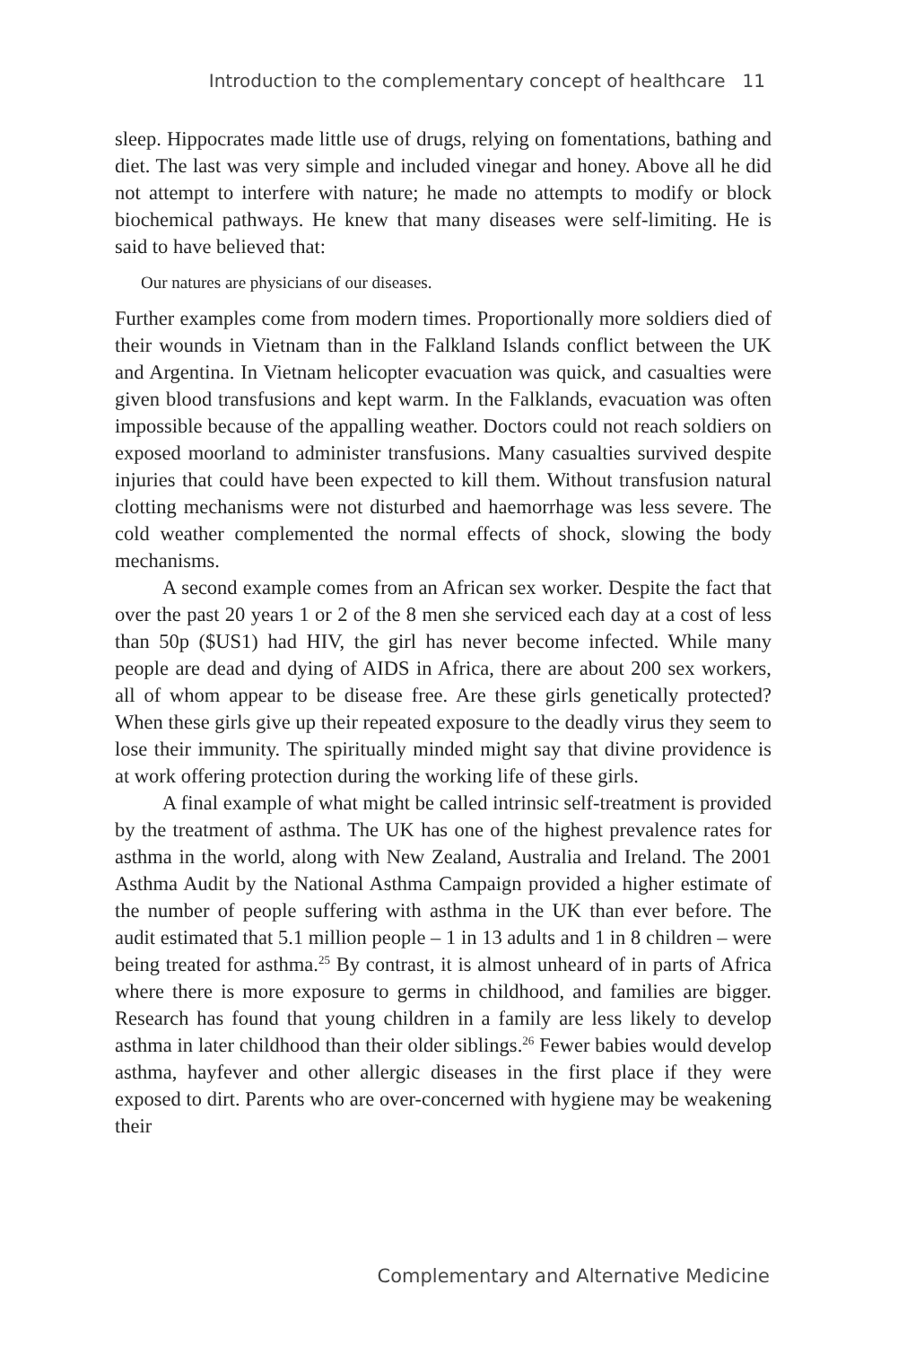Introduction to the complementary concept of healthcare 11
sleep. Hippocrates made little use of drugs, relying on fomentations, bathing and diet. The last was very simple and included vinegar and honey. Above all he did not attempt to interfere with nature; he made no attempts to modify or block biochemical pathways. He knew that many diseases were self-limiting. He is said to have believed that:
Our natures are physicians of our diseases.
Further examples come from modern times. Proportionally more soldiers died of their wounds in Vietnam than in the Falkland Islands conflict between the UK and Argentina. In Vietnam helicopter evacuation was quick, and casualties were given blood transfusions and kept warm. In the Falklands, evacuation was often impossible because of the appalling weather. Doctors could not reach soldiers on exposed moorland to administer transfusions. Many casualties survived despite injuries that could have been expected to kill them. Without transfusion natural clotting mechanisms were not disturbed and haemorrhage was less severe. The cold weather complemented the normal effects of shock, slowing the body mechanisms.
A second example comes from an African sex worker. Despite the fact that over the past 20 years 1 or 2 of the 8 men she serviced each day at a cost of less than 50p ($US1) had HIV, the girl has never become infected. While many people are dead and dying of AIDS in Africa, there are about 200 sex workers, all of whom appear to be disease free. Are these girls genetically protected? When these girls give up their repeated exposure to the deadly virus they seem to lose their immunity. The spiritually minded might say that divine providence is at work offering protection during the working life of these girls.
A final example of what might be called intrinsic self-treatment is provided by the treatment of asthma. The UK has one of the highest prevalence rates for asthma in the world, along with New Zealand, Australia and Ireland. The 2001 Asthma Audit by the National Asthma Campaign provided a higher estimate of the number of people suffering with asthma in the UK than ever before. The audit estimated that 5.1 million people – 1 in 13 adults and 1 in 8 children – were being treated for asthma.<sup>25</sup> By contrast, it is almost unheard of in parts of Africa where there is more exposure to germs in childhood, and families are bigger. Research has found that young children in a family are less likely to develop asthma in later childhood than their older siblings.<sup>26</sup> Fewer babies would develop asthma, hayfever and other allergic diseases in the first place if they were exposed to dirt. Parents who are over-concerned with hygiene may be weakening their
Complementary and Alternative Medicine